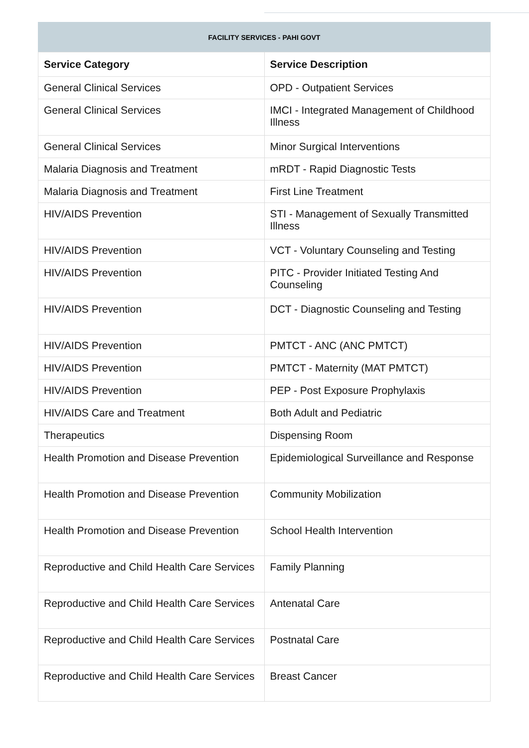FACILITY SERVICES - PAHI GOVT
| Service Category | Service Description |
| --- | --- |
| General Clinical Services | OPD - Outpatient Services |
| General Clinical Services | IMCI - Integrated Management of Childhood Illness |
| General Clinical Services | Minor Surgical Interventions |
| Malaria Diagnosis and Treatment | mRDT - Rapid Diagnostic Tests |
| Malaria Diagnosis and Treatment | First Line Treatment |
| HIV/AIDS Prevention | STI - Management of Sexually Transmitted Illness |
| HIV/AIDS Prevention | VCT - Voluntary Counseling and Testing |
| HIV/AIDS Prevention | PITC - Provider Initiated Testing And Counseling |
| HIV/AIDS Prevention | DCT - Diagnostic Counseling and Testing |
| HIV/AIDS Prevention | PMTCT - ANC (ANC PMTCT) |
| HIV/AIDS Prevention | PMTCT - Maternity (MAT PMTCT) |
| HIV/AIDS Prevention | PEP - Post Exposure Prophylaxis |
| HIV/AIDS Care and Treatment | Both Adult and Pediatric |
| Therapeutics | Dispensing Room |
| Health Promotion and Disease Prevention | Epidemiological Surveillance and Response |
| Health Promotion and Disease Prevention | Community Mobilization |
| Health Promotion and Disease Prevention | School Health Intervention |
| Reproductive and Child Health Care Services | Family Planning |
| Reproductive and Child Health Care Services | Antenatal Care |
| Reproductive and Child Health Care Services | Postnatal Care |
| Reproductive and Child Health Care Services | Breast Cancer |